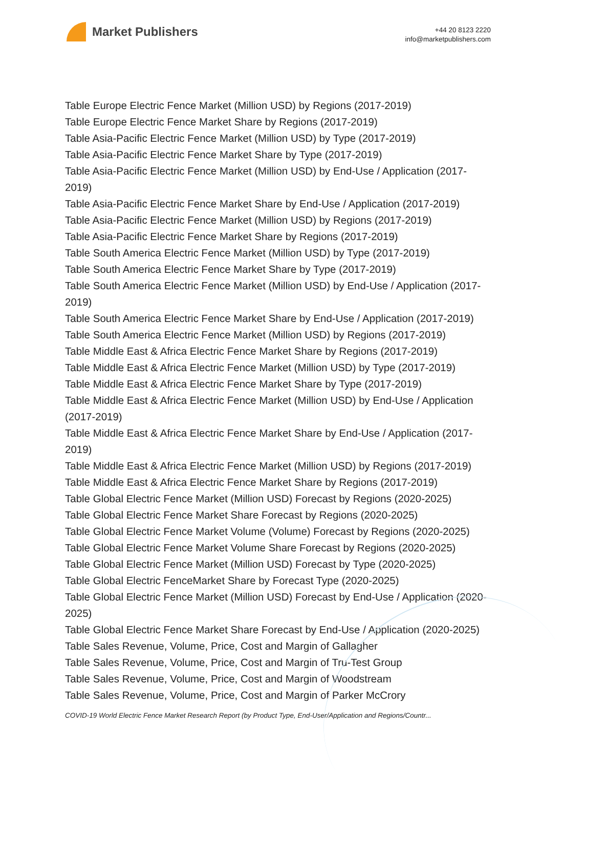Market Publishers
+44 20 8123 2220
info@marketpublishers.com
Table Europe Electric Fence Market (Million USD) by Regions (2017-2019)
Table Europe Electric Fence Market Share by Regions (2017-2019)
Table Asia-Pacific Electric Fence Market (Million USD) by Type (2017-2019)
Table Asia-Pacific Electric Fence Market Share by Type (2017-2019)
Table Asia-Pacific Electric Fence Market (Million USD) by End-Use / Application (2017-2019)
Table Asia-Pacific Electric Fence Market Share by End-Use / Application (2017-2019)
Table Asia-Pacific Electric Fence Market (Million USD) by Regions (2017-2019)
Table Asia-Pacific Electric Fence Market Share by Regions (2017-2019)
Table South America Electric Fence Market (Million USD) by Type (2017-2019)
Table South America Electric Fence Market Share by Type (2017-2019)
Table South America Electric Fence Market (Million USD) by End-Use / Application (2017-2019)
Table South America Electric Fence Market Share by End-Use / Application (2017-2019)
Table South America Electric Fence Market (Million USD) by Regions (2017-2019)
Table Middle East & Africa Electric Fence Market Share by Regions (2017-2019)
Table Middle East & Africa Electric Fence Market (Million USD) by Type (2017-2019)
Table Middle East & Africa Electric Fence Market Share by Type (2017-2019)
Table Middle East & Africa Electric Fence Market (Million USD) by End-Use / Application (2017-2019)
Table Middle East & Africa Electric Fence Market Share by End-Use / Application (2017-2019)
Table Middle East & Africa Electric Fence Market (Million USD) by Regions (2017-2019)
Table Middle East & Africa Electric Fence Market Share by Regions (2017-2019)
Table Global Electric Fence Market (Million USD) Forecast by Regions (2020-2025)
Table Global Electric Fence Market Share Forecast by Regions (2020-2025)
Table Global Electric Fence Market Volume (Volume) Forecast by Regions (2020-2025)
Table Global Electric Fence Market Volume Share Forecast by Regions (2020-2025)
Table Global Electric Fence Market (Million USD) Forecast by Type (2020-2025)
Table Global Electric FenceMarket Share by Forecast Type (2020-2025)
Table Global Electric Fence Market (Million USD) Forecast by End-Use / Application (2020-2025)
Table Global Electric Fence Market Share Forecast by End-Use / Application (2020-2025)
Table Sales Revenue, Volume, Price, Cost and Margin of Gallagher
Table Sales Revenue, Volume, Price, Cost and Margin of Tru-Test Group
Table Sales Revenue, Volume, Price, Cost and Margin of Woodstream
Table Sales Revenue, Volume, Price, Cost and Margin of Parker McCrory
COVID-19 World Electric Fence Market Research Report (by Product Type, End-User/Application and Regions/Countr...